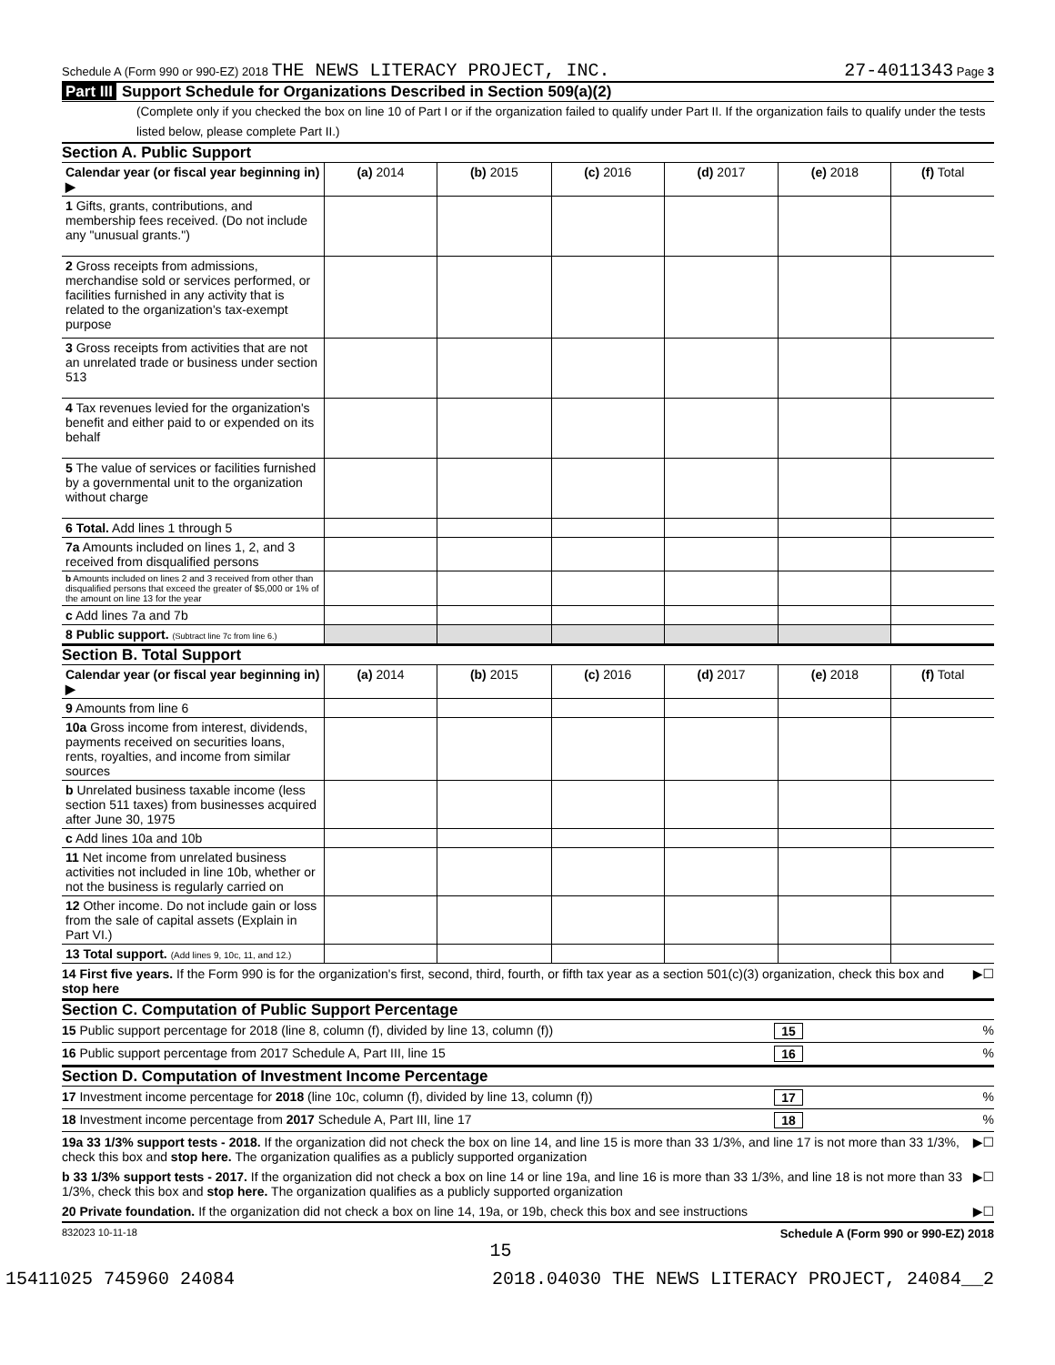Schedule A (Form 990 or 990-EZ) 2018 THE NEWS LITERACY PROJECT, INC.
27-4011343 Page 3
Part III Support Schedule for Organizations Described in Section 509(a)(2)
(Complete only if you checked the box on line 10 of Part I or if the organization failed to qualify under Part II. If the organization fails to qualify under the tests listed below, please complete Part II.)
Section A. Public Support
| Calendar year (or fiscal year beginning in) ▶ | (a) 2014 | (b) 2015 | (c) 2016 | (d) 2017 | (e) 2018 | (f) Total |
| --- | --- | --- | --- | --- | --- | --- |
| 1 Gifts, grants, contributions, and membership fees received. (Do not include any "unusual grants.") | | | | | | |
| 2 Gross receipts from admissions, merchandise sold or services performed, or facilities furnished in any activity that is related to the organization's tax-exempt purpose | | | | | | |
| 3 Gross receipts from activities that are not an unrelated trade or business under section 513 | | | | | | |
| 4 Tax revenues levied for the organization's benefit and either paid to or expended on its behalf | | | | | | |
| 5 The value of services or facilities furnished by a governmental unit to the organization without charge | | | | | | |
| 6 Total. Add lines 1 through 5 | | | | | | |
| 7a Amounts included on lines 1, 2, and 3 received from disqualified persons | | | | | | |
| b Amounts included on lines 2 and 3 received from other than disqualified persons that exceed the greater of $5,000 or 1% of the amount on line 13 for the year | | | | | | |
| c Add lines 7a and 7b | | | | | | |
| 8 Public support. (Subtract line 7c from line 6.) | | | | | | |
Section B. Total Support
| Calendar year (or fiscal year beginning in) ▶ | (a) 2014 | (b) 2015 | (c) 2016 | (d) 2017 | (e) 2018 | (f) Total |
| --- | --- | --- | --- | --- | --- | --- |
| 9 Amounts from line 6 | | | | | | |
| 10a Gross income from interest, dividends, payments received on securities loans, rents, royalties, and income from similar sources | | | | | | |
| b Unrelated business taxable income (less section 511 taxes) from businesses acquired after June 30, 1975 | | | | | | |
| c Add lines 10a and 10b | | | | | | |
| 11 Net income from unrelated business activities not included in line 10b, whether or not the business is regularly carried on | | | | | | |
| 12 Other income. Do not include gain or loss from the sale of capital assets (Explain in Part VI.) | | | | | | |
| 13 Total support. (Add lines 9, 10c, 11, and 12.) | | | | | | |
14 First five years. If the Form 990 is for the organization's first, second, third, fourth, or fifth tax year as a section 501(c)(3) organization, check this box and stop here
▶☐
Section C. Computation of Public Support Percentage
15 Public support percentage for 2018 (line 8, column (f), divided by line 13, column (f))
15 %
16 Public support percentage from 2017 Schedule A, Part III, line 15
16 %
Section D. Computation of Investment Income Percentage
17 Investment income percentage for 2018 (line 10c, column (f), divided by line 13, column (f))
17 %
18 Investment income percentage from 2017 Schedule A, Part III, line 17
18 %
19a 33 1/3% support tests - 2018. If the organization did not check the box on line 14, and line 15 is more than 33 1/3%, and line 17 is not more than 33 1/3%, check this box and stop here. The organization qualifies as a publicly supported organization
▶☐
b 33 1/3% support tests - 2017. If the organization did not check a box on line 14 or line 19a, and line 16 is more than 33 1/3%, and line 18 is not more than 33 1/3%, check this box and stop here. The organization qualifies as a publicly supported organization
▶☐
20 Private foundation. If the organization did not check a box on line 14, 19a, or 19b, check this box and see instructions
▶☐
832023 10-11-18
Schedule A (Form 990 or 990-EZ) 2018
15
15411025 745960 24084 2018.04030 THE NEWS LITERACY PROJECT, 24084__2